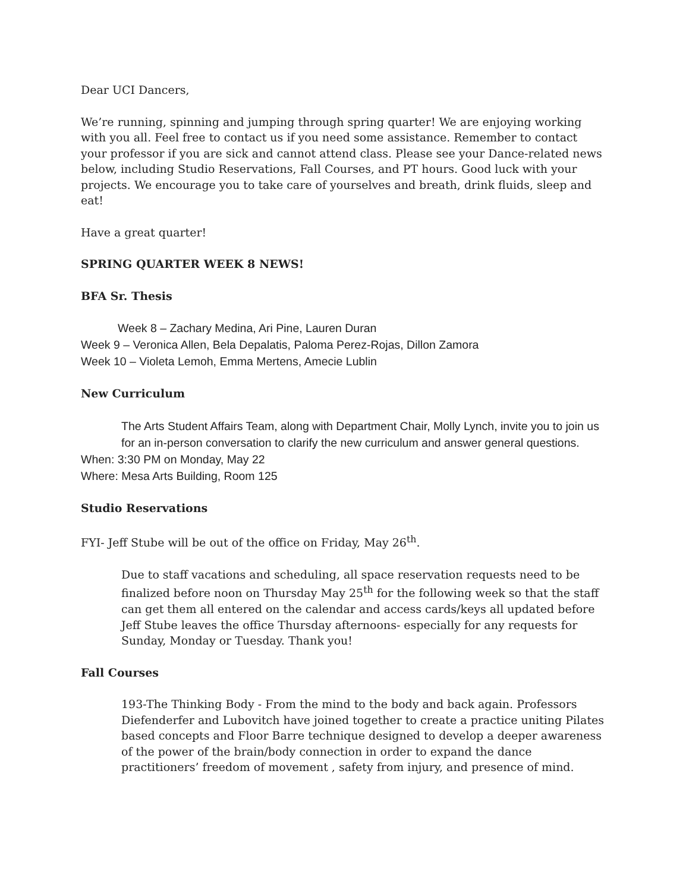Dear UCI Dancers,
We’re running, spinning and jumping through spring quarter! We are enjoying working with you all. Feel free to contact us if you need some assistance. Remember to contact your professor if you are sick and cannot attend class. Please see your Dance-related news below, including Studio Reservations, Fall Courses, and PT hours. Good luck with your projects. We encourage you to take care of yourselves and breath, drink fluids, sleep and eat!
Have a great quarter!
SPRING QUARTER WEEK 8 NEWS!
BFA Sr. Thesis
Week 8 – Zachary Medina, Ari Pine, Lauren Duran
Week 9 – Veronica Allen, Bela Depalatis, Paloma Perez-Rojas, Dillon Zamora
Week 10 – Violeta Lemoh, Emma Mertens, Amecie Lublin
New Curriculum
The Arts Student Affairs Team, along with Department Chair, Molly Lynch, invite you to join us for an in-person conversation to clarify the new curriculum and answer general questions.
When: 3:30 PM on Monday, May 22
Where: Mesa Arts Building, Room 125
Studio Reservations
FYI- Jeff Stube will be out of the office on Friday, May 26<sup>th</sup>.
Due to staff vacations and scheduling, all space reservation requests need to be finalized before noon on Thursday May 25<sup>th</sup> for the following week so that the staff can get them all entered on the calendar and access cards/keys all updated before Jeff Stube leaves the office Thursday afternoons- especially for any requests for Sunday, Monday or Tuesday. Thank you!
Fall Courses
193-The Thinking Body - From the mind to the body and back again. Professors Diefenderfer and Lubovitch have joined together to create a practice uniting Pilates based concepts and Floor Barre technique designed to develop a deeper awareness of the power of the brain/body connection in order to expand the dance practitioners’ freedom of movement , safety from injury, and presence of mind.